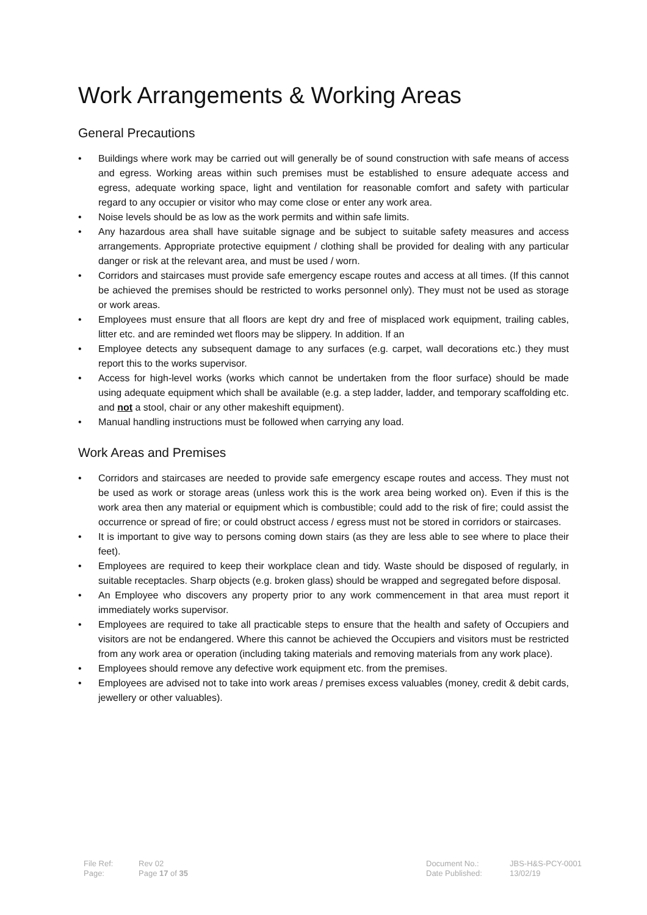Work Arrangements & Working Areas
General Precautions
• Buildings where work may be carried out will generally be of sound construction with safe means of access and egress. Working areas within such premises must be established to ensure adequate access and egress, adequate working space, light and ventilation for reasonable comfort and safety with particular regard to any occupier or visitor who may come close or enter any work area.
• Noise levels should be as low as the work permits and within safe limits.
• Any hazardous area shall have suitable signage and be subject to suitable safety measures and access arrangements. Appropriate protective equipment / clothing shall be provided for dealing with any particular danger or risk at the relevant area, and must be used / worn.
• Corridors and staircases must provide safe emergency escape routes and access at all times. (If this cannot be achieved the premises should be restricted to works personnel only). They must not be used as storage or work areas.
• Employees must ensure that all floors are kept dry and free of misplaced work equipment, trailing cables, litter etc. and are reminded wet floors may be slippery. In addition. If an
• Employee detects any subsequent damage to any surfaces (e.g. carpet, wall decorations etc.) they must report this to the works supervisor.
• Access for high-level works (works which cannot be undertaken from the floor surface) should be made using adequate equipment which shall be available (e.g. a step ladder, ladder, and temporary scaffolding etc. and not a stool, chair or any other makeshift equipment).
• Manual handling instructions must be followed when carrying any load.
Work Areas and Premises
• Corridors and staircases are needed to provide safe emergency escape routes and access. They must not be used as work or storage areas (unless work this is the work area being worked on). Even if this is the work area then any material or equipment which is combustible; could add to the risk of fire; could assist the occurrence or spread of fire; or could obstruct access / egress must not be stored in corridors or staircases.
• It is important to give way to persons coming down stairs (as they are less able to see where to place their feet).
• Employees are required to keep their workplace clean and tidy. Waste should be disposed of regularly, in suitable receptacles. Sharp objects (e.g. broken glass) should be wrapped and segregated before disposal.
• An Employee who discovers any property prior to any work commencement in that area must report it immediately works supervisor.
• Employees are required to take all practicable steps to ensure that the health and safety of Occupiers and visitors are not be endangered. Where this cannot be achieved the Occupiers and visitors must be restricted from any work area or operation (including taking materials and removing materials from any work place).
• Employees should remove any defective work equipment etc. from the premises.
• Employees are advised not to take into work areas / premises excess valuables (money, credit & debit cards, jewellery or other valuables).
| File Ref: | Rev 02 | Document No.: | JBS-H&S-PCY-0001 |
| Page: | Page 17 of 35 | Date Published: | 13/02/19 |